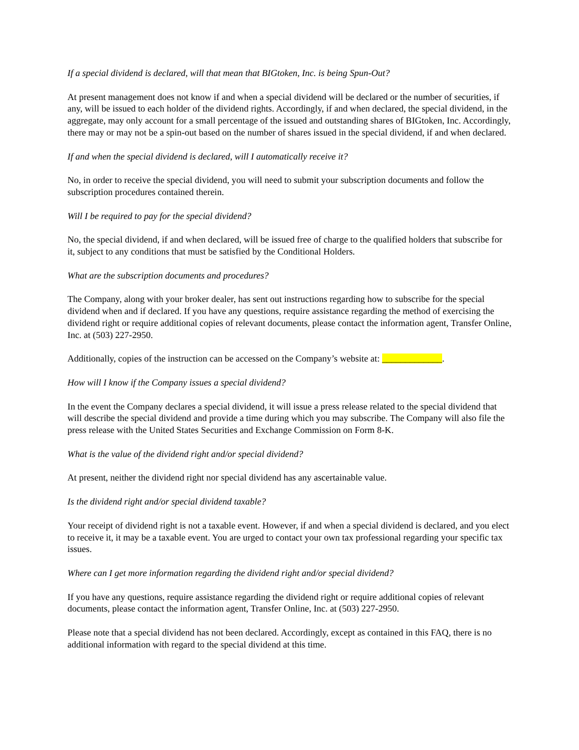If a special dividend is declared, will that mean that BIGtoken, Inc. is being Spun-Out?
At present management does not know if and when a special dividend will be declared or the number of securities, if any, will be issued to each holder of the dividend rights. Accordingly, if and when declared, the special dividend, in the aggregate, may only account for a small percentage of the issued and outstanding shares of BIGtoken, Inc. Accordingly, there may or may not be a spin-out based on the number of shares issued in the special dividend, if and when declared.
If and when the special dividend is declared, will I automatically receive it?
No, in order to receive the special dividend, you will need to submit your subscription documents and follow the subscription procedures contained therein.
Will I be required to pay for the special dividend?
No, the special dividend, if and when declared, will be issued free of charge to the qualified holders that subscribe for it, subject to any conditions that must be satisfied by the Conditional Holders.
What are the subscription documents and procedures?
The Company, along with your broker dealer, has sent out instructions regarding how to subscribe for the special dividend when and if declared. If you have any questions, require assistance regarding the method of exercising the dividend right or require additional copies of relevant documents, please contact the information agent, Transfer Online, Inc. at (503) 227-2950.
Additionally, copies of the instruction can be accessed on the Company’s website at: _____________.
How will I know if the Company issues a special dividend?
In the event the Company declares a special dividend, it will issue a press release related to the special dividend that will describe the special dividend and provide a time during which you may subscribe. The Company will also file the press release with the United States Securities and Exchange Commission on Form 8-K.
What is the value of the dividend right and/or special dividend?
At present, neither the dividend right nor special dividend has any ascertainable value.
Is the dividend right and/or special dividend taxable?
Your receipt of dividend right is not a taxable event. However, if and when a special dividend is declared, and you elect to receive it, it may be a taxable event. You are urged to contact your own tax professional regarding your specific tax issues.
Where can I get more information regarding the dividend right and/or special dividend?
If you have any questions, require assistance regarding the dividend right or require additional copies of relevant documents, please contact the information agent, Transfer Online, Inc. at (503) 227-2950.
Please note that a special dividend has not been declared. Accordingly, except as contained in this FAQ, there is no additional information with regard to the special dividend at this time.